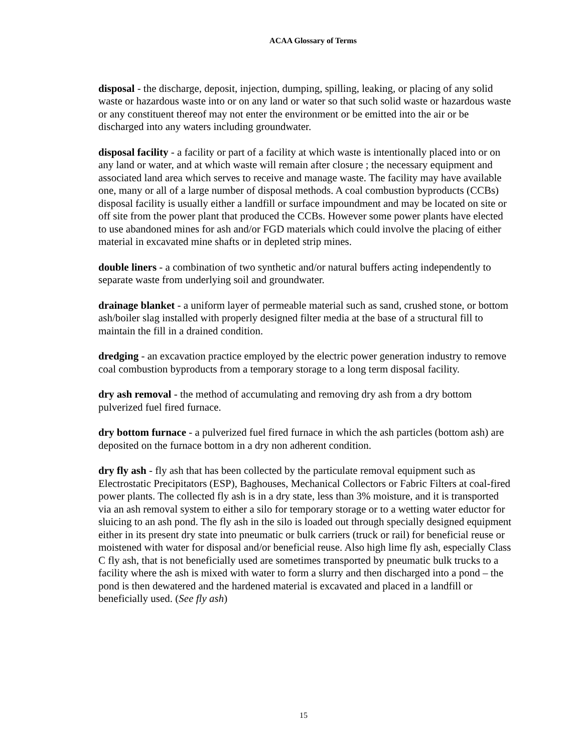ACAA Glossary of Terms
disposal - the discharge, deposit, injection, dumping, spilling, leaking, or placing of any solid waste or hazardous waste into or on any land or water so that such solid waste or hazardous waste or any constituent thereof may not enter the environment or be emitted into the air or be discharged into any waters including groundwater.
disposal facility - a facility or part of a facility at which waste is intentionally placed into or on any land or water, and at which waste will remain after closure ; the necessary equipment and associated land area which serves to receive and manage waste. The facility may have available one, many or all of a large number of disposal methods. A coal combustion byproducts (CCBs) disposal facility is usually either a landfill or surface impoundment and may be located on site or off site from the power plant that produced the CCBs. However some power plants have elected to use abandoned mines for ash and/or FGD materials which could involve the placing of either material in excavated mine shafts or in depleted strip mines.
double liners - a combination of two synthetic and/or natural buffers acting independently to separate waste from underlying soil and groundwater.
drainage blanket - a uniform layer of permeable material such as sand, crushed stone, or bottom ash/boiler slag installed with properly designed filter media at the base of a structural fill to maintain the fill in a drained condition.
dredging - an excavation practice employed by the electric power generation industry to remove coal combustion byproducts from a temporary storage to a long term disposal facility.
dry ash removal - the method of accumulating and removing dry ash from a dry bottom pulverized fuel fired furnace.
dry bottom furnace - a pulverized fuel fired furnace in which the ash particles (bottom ash) are deposited on the furnace bottom in a dry non adherent condition.
dry fly ash - fly ash that has been collected by the particulate removal equipment such as Electrostatic Precipitators (ESP), Baghouses, Mechanical Collectors or Fabric Filters at coal-fired power plants. The collected fly ash is in a dry state, less than 3% moisture, and it is transported via an ash removal system to either a silo for temporary storage or to a wetting water eductor for sluicing to an ash pond. The fly ash in the silo is loaded out through specially designed equipment either in its present dry state into pneumatic or bulk carriers (truck or rail) for beneficial reuse or moistened with water for disposal and/or beneficial reuse. Also high lime fly ash, especially Class C fly ash, that is not beneficially used are sometimes transported by pneumatic bulk trucks to a facility where the ash is mixed with water to form a slurry and then discharged into a pond – the pond is then dewatered and the hardened material is excavated and placed in a landfill or beneficially used. (See fly ash)
15